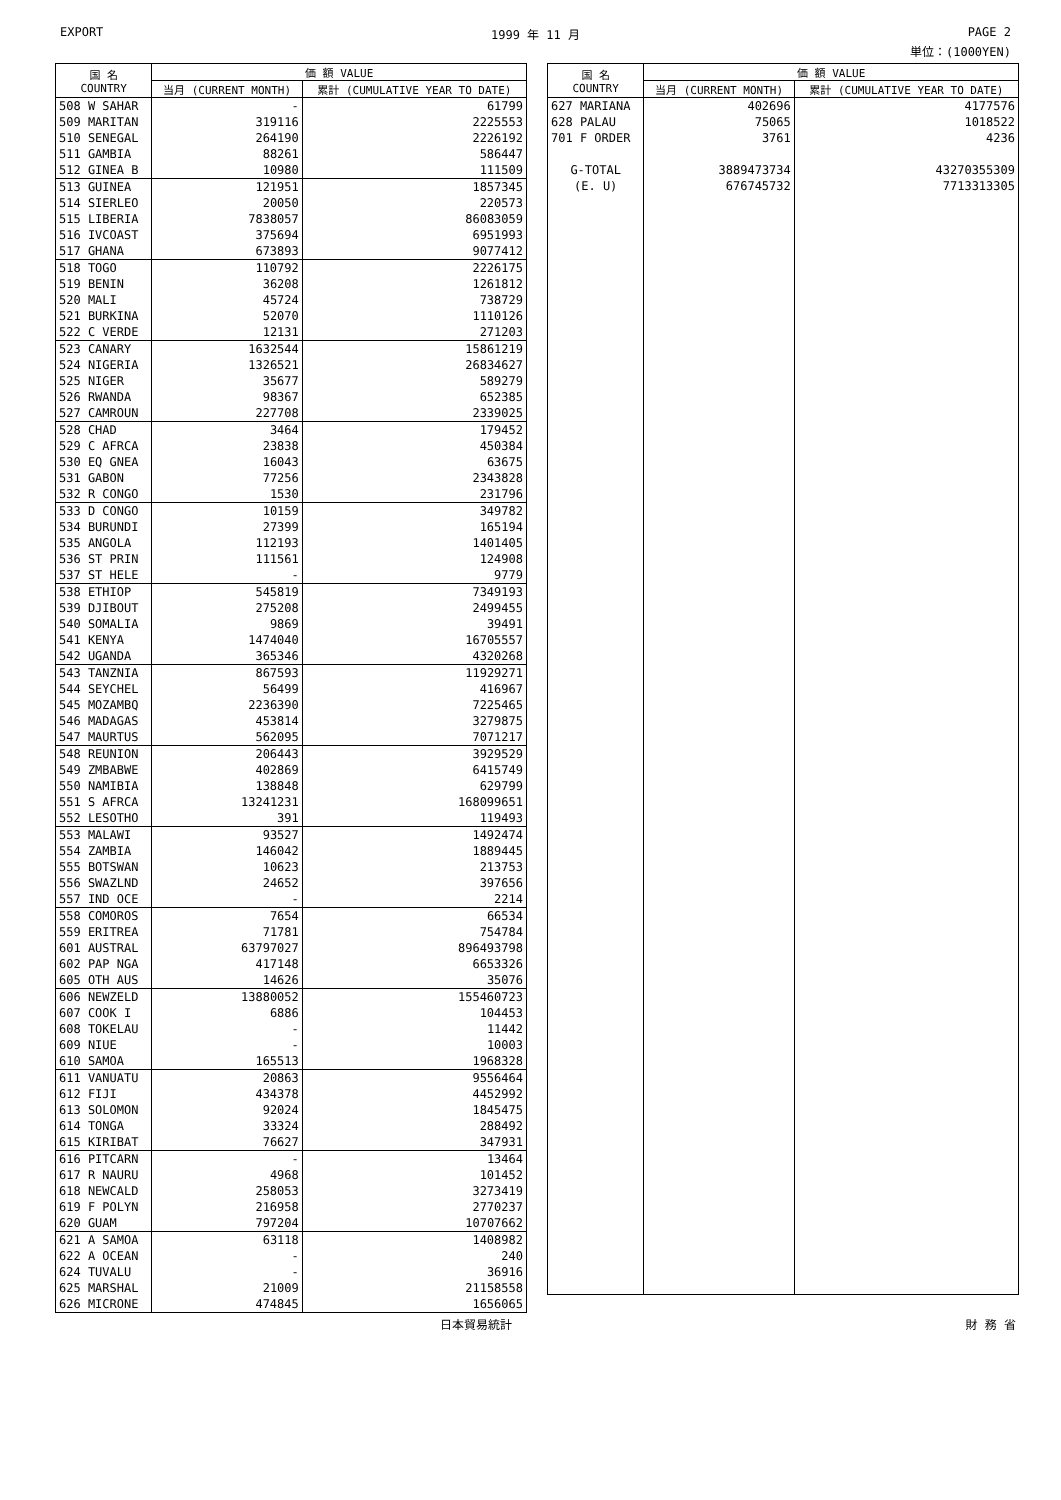EXPORT 1999 年 11 月 PAGE 2
単位：(1000YEN)
| 国 名 COUNTRY | 価 額 VALUE | |
| --- | --- | --- |
| | 当月 (CURRENT MONTH) | 累計 (CUMULATIVE YEAR TO DATE) |
| 508 W SAHAR | - | 61799 |
| 509 MARITAN | 319116 | 2225553 |
| 510 SENEGAL | 264190 | 2226192 |
| 511 GAMBIA | 88261 | 586447 |
| 512 GINEA B | 10980 | 111509 |
| 513 GUINEA | 121951 | 1857345 |
| 514 SIERLEO | 20050 | 220573 |
| 515 LIBERIA | 7838057 | 86083059 |
| 516 IVCOAST | 375694 | 6951993 |
| 517 GHANA | 673893 | 9077412 |
| 518 TOGO | 110792 | 2226175 |
| 519 BENIN | 36208 | 1261812 |
| 520 MALI | 45724 | 738729 |
| 521 BURKINA | 52070 | 1110126 |
| 522 C VERDE | 12131 | 271203 |
| 523 CANARY | 1632544 | 15861219 |
| 524 NIGERIA | 1326521 | 26834627 |
| 525 NIGER | 35677 | 589279 |
| 526 RWANDA | 98367 | 652385 |
| 527 CAMROUN | 227708 | 2339025 |
| 528 CHAD | 3464 | 179452 |
| 529 C AFRCA | 23838 | 450384 |
| 530 EQ GNEA | 16043 | 63675 |
| 531 GABON | 77256 | 2343828 |
| 532 R CONGO | 1530 | 231796 |
| 533 D CONGO | 10159 | 349782 |
| 534 BURUNDI | 27399 | 165194 |
| 535 ANGOLA | 112193 | 1401405 |
| 536 ST PRIN | 111561 | 124908 |
| 537 ST HELE | - | 9779 |
| 538 ETHIOP | 545819 | 7349193 |
| 539 DJIBOUT | 275208 | 2499455 |
| 540 SOMALIA | 9869 | 39491 |
| 541 KENYA | 1474040 | 16705557 |
| 542 UGANDA | 365346 | 4320268 |
| 543 TANZNIA | 867593 | 11929271 |
| 544 SEYCHEL | 56499 | 416967 |
| 545 MOZAMBQ | 2236390 | 7225465 |
| 546 MADAGAS | 453814 | 3279875 |
| 547 MAURTUS | 562095 | 7071217 |
| 548 REUNION | 206443 | 3929529 |
| 549 ZMBABWE | 402869 | 6415749 |
| 550 NAMIBIA | 138848 | 629799 |
| 551 S AFRCA | 13241231 | 168099651 |
| 552 LESOTHO | 391 | 119493 |
| 553 MALAWI | 93527 | 1492474 |
| 554 ZAMBIA | 146042 | 1889445 |
| 555 BOTSWAN | 10623 | 213753 |
| 556 SWAZLND | 24652 | 397656 |
| 557 IND OCE | - | 2214 |
| 558 COMOROS | 7654 | 66534 |
| 559 ERITREA | 71781 | 754784 |
| 601 AUSTRAL | 63797027 | 896493798 |
| 602 PAP NGA | 417148 | 6653326 |
| 605 OTH AUS | 14626 | 35076 |
| 606 NEWZELD | 13880052 | 155460723 |
| 607 COOK I | 6886 | 104453 |
| 608 TOKELAU | - | 11442 |
| 609 NIUE | - | 10003 |
| 610 SAMOA | 165513 | 1968328 |
| 611 VANUATU | 20863 | 9556464 |
| 612 FIJI | 434378 | 4452992 |
| 613 SOLOMON | 92024 | 1845475 |
| 614 TONGA | 33324 | 288492 |
| 615 KIRIBAT | 76627 | 347931 |
| 616 PITCARN | - | 13464 |
| 617 R NAURU | 4968 | 101452 |
| 618 NEWCALD | 258053 | 3273419 |
| 619 F POLYN | 216958 | 2770237 |
| 620 GUAM | 797204 | 10707662 |
| 621 A SAMOA | 63118 | 1408982 |
| 622 A OCEAN | - | 240 |
| 624 TUVALU | - | 36916 |
| 625 MARSHAL | 21009 | 21158558 |
| 626 MICRONE | 474845 | 1656065 |
| 国 名 COUNTRY | 価 額 VALUE | |
| --- | --- | --- |
| | 当月 (CURRENT MONTH) | 累計 (CUMULATIVE YEAR TO DATE) |
| 627 MARIANA | 402696 | 4177576 |
| 628 PALAU | 75065 | 1018522 |
| 701 F ORDER | 3761 | 4236 |
| G-TOTAL | 3889473734 | 43270355309 |
| (E. U) | 676745732 | 7713313305 |
日本貿易統計 財 務 省